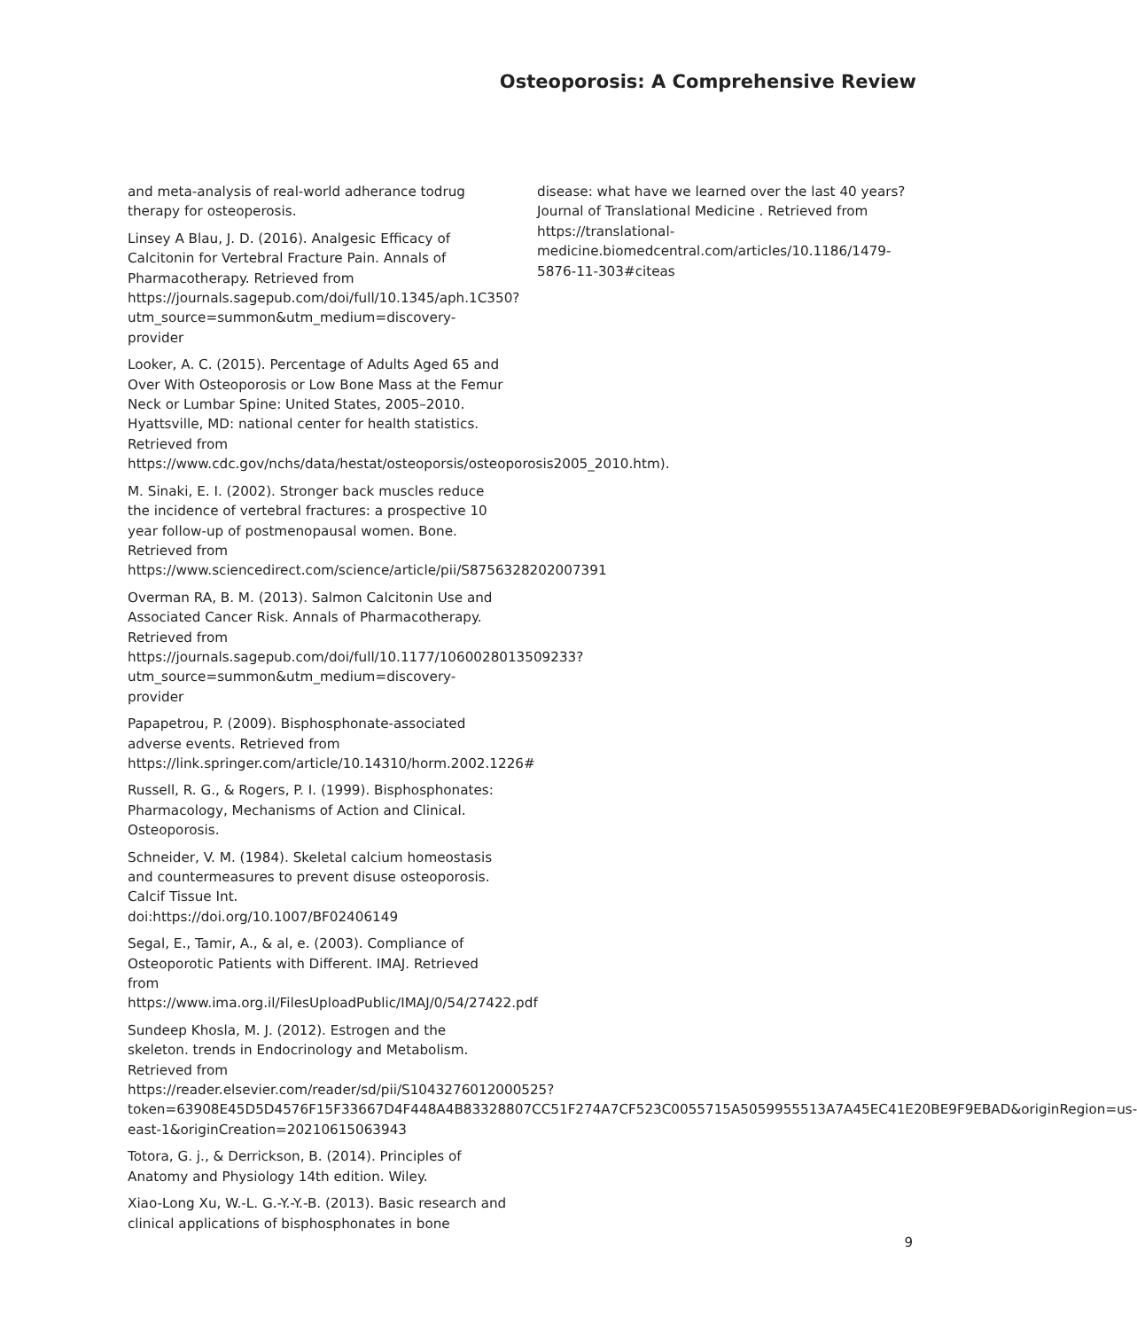Osteoporosis: A Comprehensive Review
and meta-analysis of real-world adherance todrug therapy for osteoperosis.
Linsey A Blau, J. D. (2016). Analgesic Efficacy of Calcitonin for Vertebral Fracture Pain. Annals of Pharmacotherapy. Retrieved from https://journals.sagepub.com/doi/full/10.1345/aph.1C350?utm_source=summon&utm_medium=discovery-provider
Looker, A. C. (2015). Percentage of Adults Aged 65 and Over With Osteoporosis or Low Bone Mass at the Femur Neck or Lumbar Spine: United States, 2005–2010. Hyattsville, MD: national center for health statistics. Retrieved from https://www.cdc.gov/nchs/data/hestat/osteoporsis/osteoporosis2005_2010.htm).
M. Sinaki, E. I. (2002). Stronger back muscles reduce the incidence of vertebral fractures: a prospective 10 year follow-up of postmenopausal women. Bone. Retrieved from https://www.sciencedirect.com/science/article/pii/S8756328202007391
Overman RA, B. M. (2013). Salmon Calcitonin Use and Associated Cancer Risk. Annals of Pharmacotherapy. Retrieved from https://journals.sagepub.com/doi/full/10.1177/1060028013509233?utm_source=summon&utm_medium=discovery-provider
Papapetrou, P. (2009). Bisphosphonate-associated adverse events. Retrieved from https://link.springer.com/article/10.14310/horm.2002.1226#
Russell, R. G., & Rogers, P. I. (1999). Bisphosphonates: Pharmacology, Mechanisms of Action and Clinical. Osteoporosis.
Schneider, V. M. (1984). Skeletal calcium homeostasis and countermeasures to prevent disuse osteoporosis. Calcif Tissue Int. doi:https://doi.org/10.1007/BF02406149
Segal, E., Tamir, A., & al, e. (2003). Compliance of Osteoporotic Patients with Different. IMAJ. Retrieved from https://www.ima.org.il/FilesUploadPublic/IMAJ/0/54/27422.pdf
Sundeep Khosla, M. J. (2012). Estrogen and the skeleton. trends in Endocrinology and Metabolism. Retrieved from https://reader.elsevier.com/reader/sd/pii/S1043276012000525?token=63908E45D5D4576F15F33667D4F448A4B83328807CC51F274A7CF523C0055715A5059955513A7A45EC41E20BE9F9EBAD&originRegion=us-east-1&originCreation=20210615063943
Totora, G. j., & Derrickson, B. (2014). Principles of Anatomy and Physiology 14th edition. Wiley.
Xiao-Long Xu, W.-L. G.-Y.-Y.-B. (2013). Basic research and clinical applications of bisphosphonates in bone
disease: what have we learned over the last 40 years? Journal of Translational Medicine . Retrieved from https://translational-medicine.biomedcentral.com/articles/10.1186/1479-5876-11-303#citeas
9